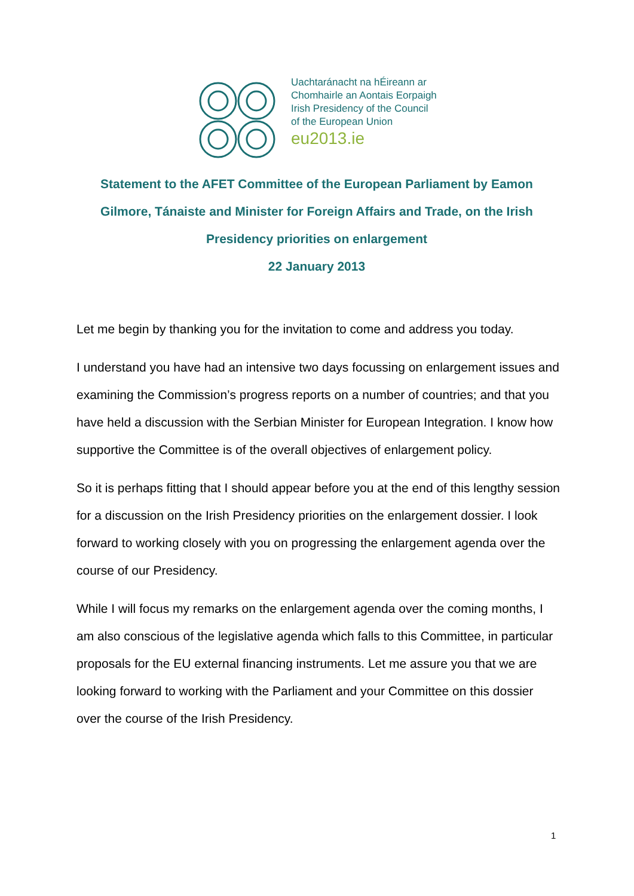Uachtaránacht na hÉireann ar
Chomhairle an Aontais Eorpaigh
Irish Presidency of the Council
of the European Union
eu2013.ie
Statement to the AFET Committee of the European Parliament by Eamon Gilmore, Tánaiste and Minister for Foreign Affairs and Trade, on the Irish Presidency priorities on enlargement
22 January 2013
Let me begin by thanking you for the invitation to come and address you today.
I understand you have had an intensive two days focussing on enlargement issues and examining the Commission’s progress reports on a number of countries; and that you have held a discussion with the Serbian Minister for European Integration. I know how supportive the Committee is of the overall objectives of enlargement policy.
So it is perhaps fitting that I should appear before you at the end of this lengthy session for a discussion on the Irish Presidency priorities on the enlargement dossier. I look forward to working closely with you on progressing the enlargement agenda over the course of our Presidency.
While I will focus my remarks on the enlargement agenda over the coming months, I am also conscious of the legislative agenda which falls to this Committee, in particular proposals for the EU external financing instruments. Let me assure you that we are looking forward to working with the Parliament and your Committee on this dossier over the course of the Irish Presidency.
1